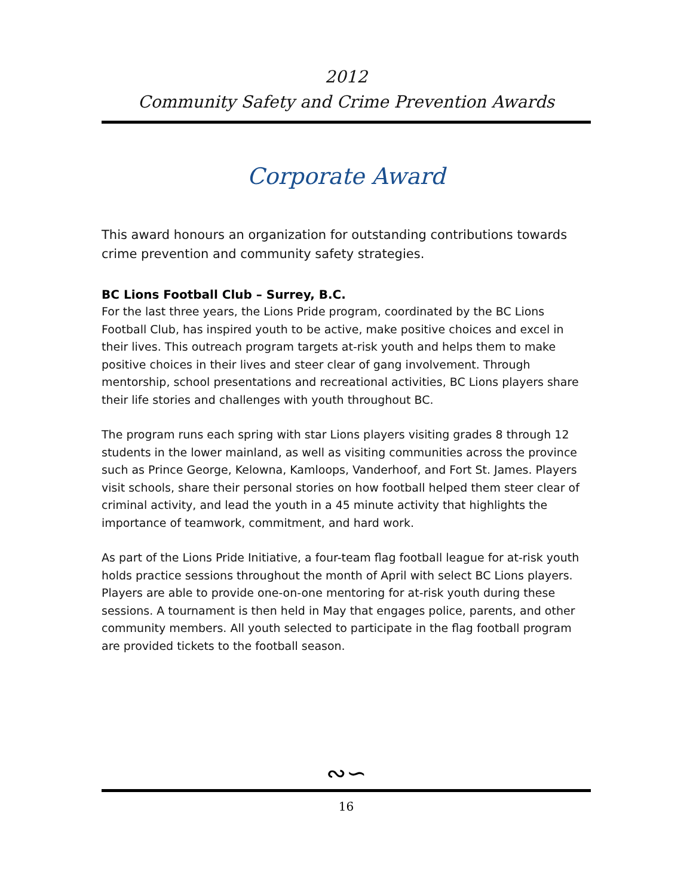2012
Community Safety and Crime Prevention Awards
Corporate Award
This award honours an organization for outstanding contributions towards crime prevention and community safety strategies.
BC Lions Football Club – Surrey, B.C.
For the last three years, the Lions Pride program, coordinated by the BC Lions Football Club, has inspired youth to be active, make positive choices and excel in their lives. This outreach program targets at-risk youth and helps them to make positive choices in their lives and steer clear of gang involvement. Through mentorship, school presentations and recreational activities, BC Lions players share their life stories and challenges with youth throughout BC.
The program runs each spring with star Lions players visiting grades 8 through 12 students in the lower mainland, as well as visiting communities across the province such as Prince George, Kelowna, Kamloops, Vanderhoof, and Fort St. James. Players visit schools, share their personal stories on how football helped them steer clear of criminal activity, and lead the youth in a 45 minute activity that highlights the importance of teamwork, commitment, and hard work.
As part of the Lions Pride Initiative, a four-team flag football league for at-risk youth holds practice sessions throughout the month of April with select BC Lions players. Players are able to provide one-on-one mentoring for at-risk youth during these sessions. A tournament is then held in May that engages police, parents, and other community members. All youth selected to participate in the flag football program are provided tickets to the football season.
∾∽
16